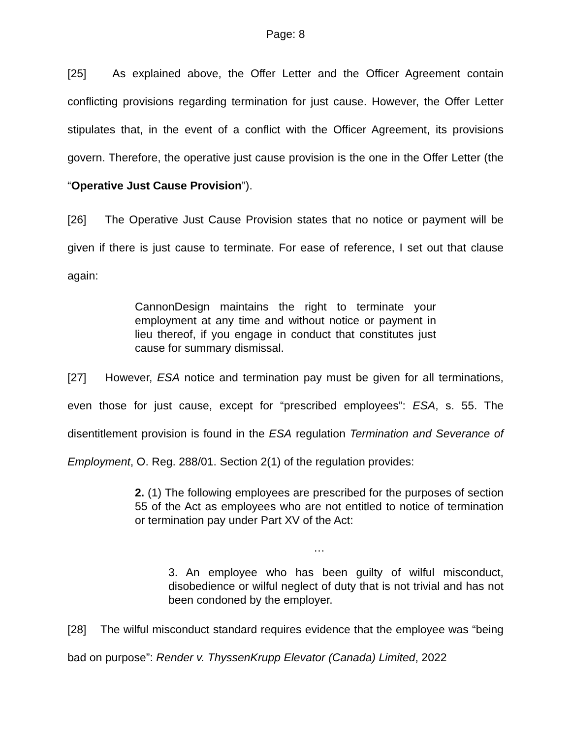Page: 8
[25] As explained above, the Offer Letter and the Officer Agreement contain conflicting provisions regarding termination for just cause. However, the Offer Letter stipulates that, in the event of a conflict with the Officer Agreement, its provisions govern. Therefore, the operative just cause provision is the one in the Offer Letter (the “Operative Just Cause Provision”).
[26] The Operative Just Cause Provision states that no notice or payment will be given if there is just cause to terminate. For ease of reference, I set out that clause again:
CannonDesign maintains the right to terminate your employment at any time and without notice or payment in lieu thereof, if you engage in conduct that constitutes just cause for summary dismissal.
[27] However, ESA notice and termination pay must be given for all terminations, even those for just cause, except for “prescribed employees”: ESA, s. 55. The disentitlement provision is found in the ESA regulation Termination and Severance of Employment, O. Reg. 288/01. Section 2(1) of the regulation provides:
2. (1) The following employees are prescribed for the purposes of section 55 of the Act as employees who are not entitled to notice of termination or termination pay under Part XV of the Act:
…
3. An employee who has been guilty of wilful misconduct, disobedience or wilful neglect of duty that is not trivial and has not been condoned by the employer.
[28] The wilful misconduct standard requires evidence that the employee was “being bad on purpose”: Render v. ThyssenKrupp Elevator (Canada) Limited, 2022